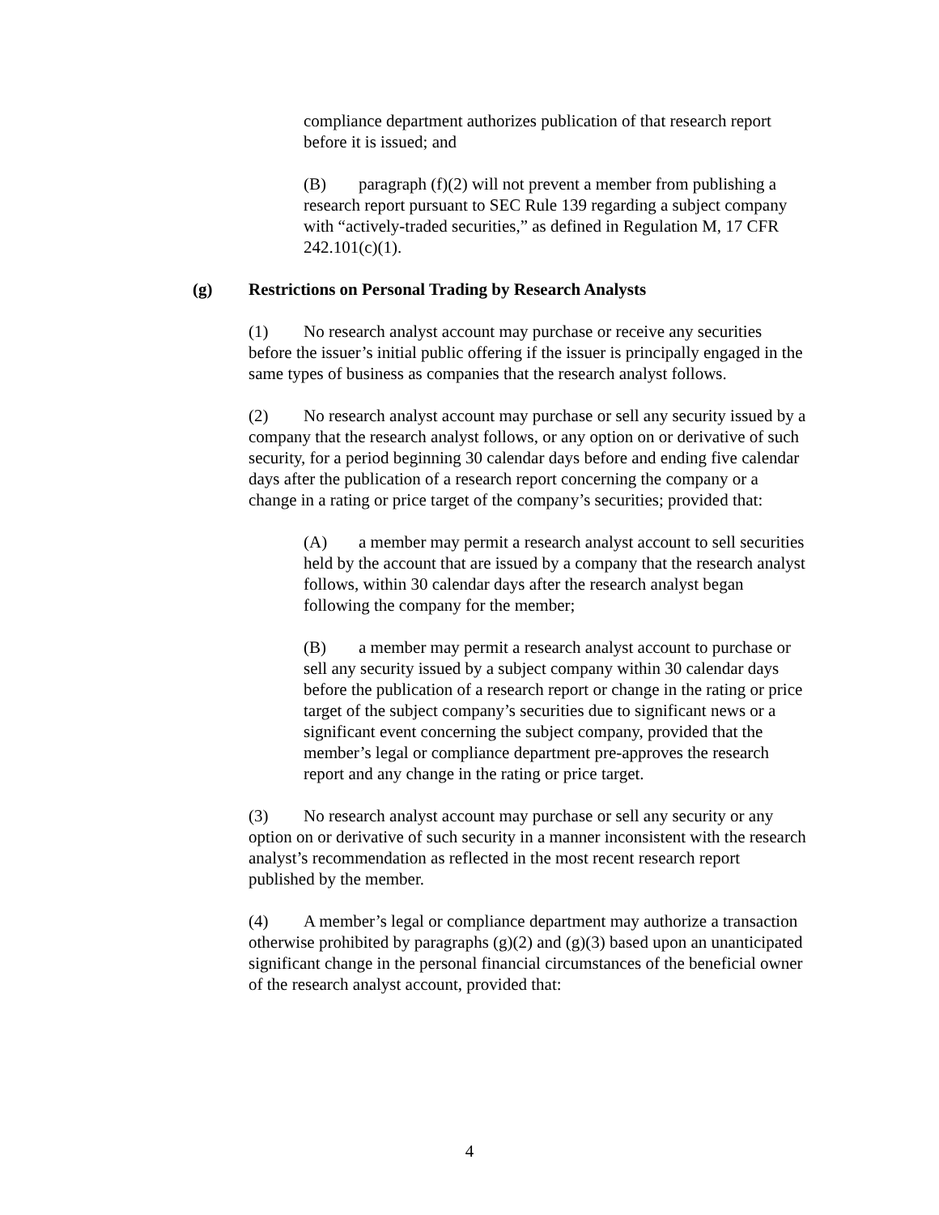compliance department authorizes publication of that research report before it is issued; and
(B) paragraph (f)(2) will not prevent a member from publishing a research report pursuant to SEC Rule 139 regarding a subject company with “actively-traded securities,” as defined in Regulation M, 17 CFR 242.101(c)(1).
(g) Restrictions on Personal Trading by Research Analysts
(1) No research analyst account may purchase or receive any securities before the issuer’s initial public offering if the issuer is principally engaged in the same types of business as companies that the research analyst follows.
(2) No research analyst account may purchase or sell any security issued by a company that the research analyst follows, or any option on or derivative of such security, for a period beginning 30 calendar days before and ending five calendar days after the publication of a research report concerning the company or a change in a rating or price target of the company’s securities; provided that:
(A) a member may permit a research analyst account to sell securities held by the account that are issued by a company that the research analyst follows, within 30 calendar days after the research analyst began following the company for the member;
(B) a member may permit a research analyst account to purchase or sell any security issued by a subject company within 30 calendar days before the publication of a research report or change in the rating or price target of the subject company’s securities due to significant news or a significant event concerning the subject company, provided that the member’s legal or compliance department pre-approves the research report and any change in the rating or price target.
(3) No research analyst account may purchase or sell any security or any option on or derivative of such security in a manner inconsistent with the research analyst’s recommendation as reflected in the most recent research report published by the member.
(4) A member’s legal or compliance department may authorize a transaction otherwise prohibited by paragraphs (g)(2) and (g)(3) based upon an unanticipated significant change in the personal financial circumstances of the beneficial owner of the research analyst account, provided that:
4